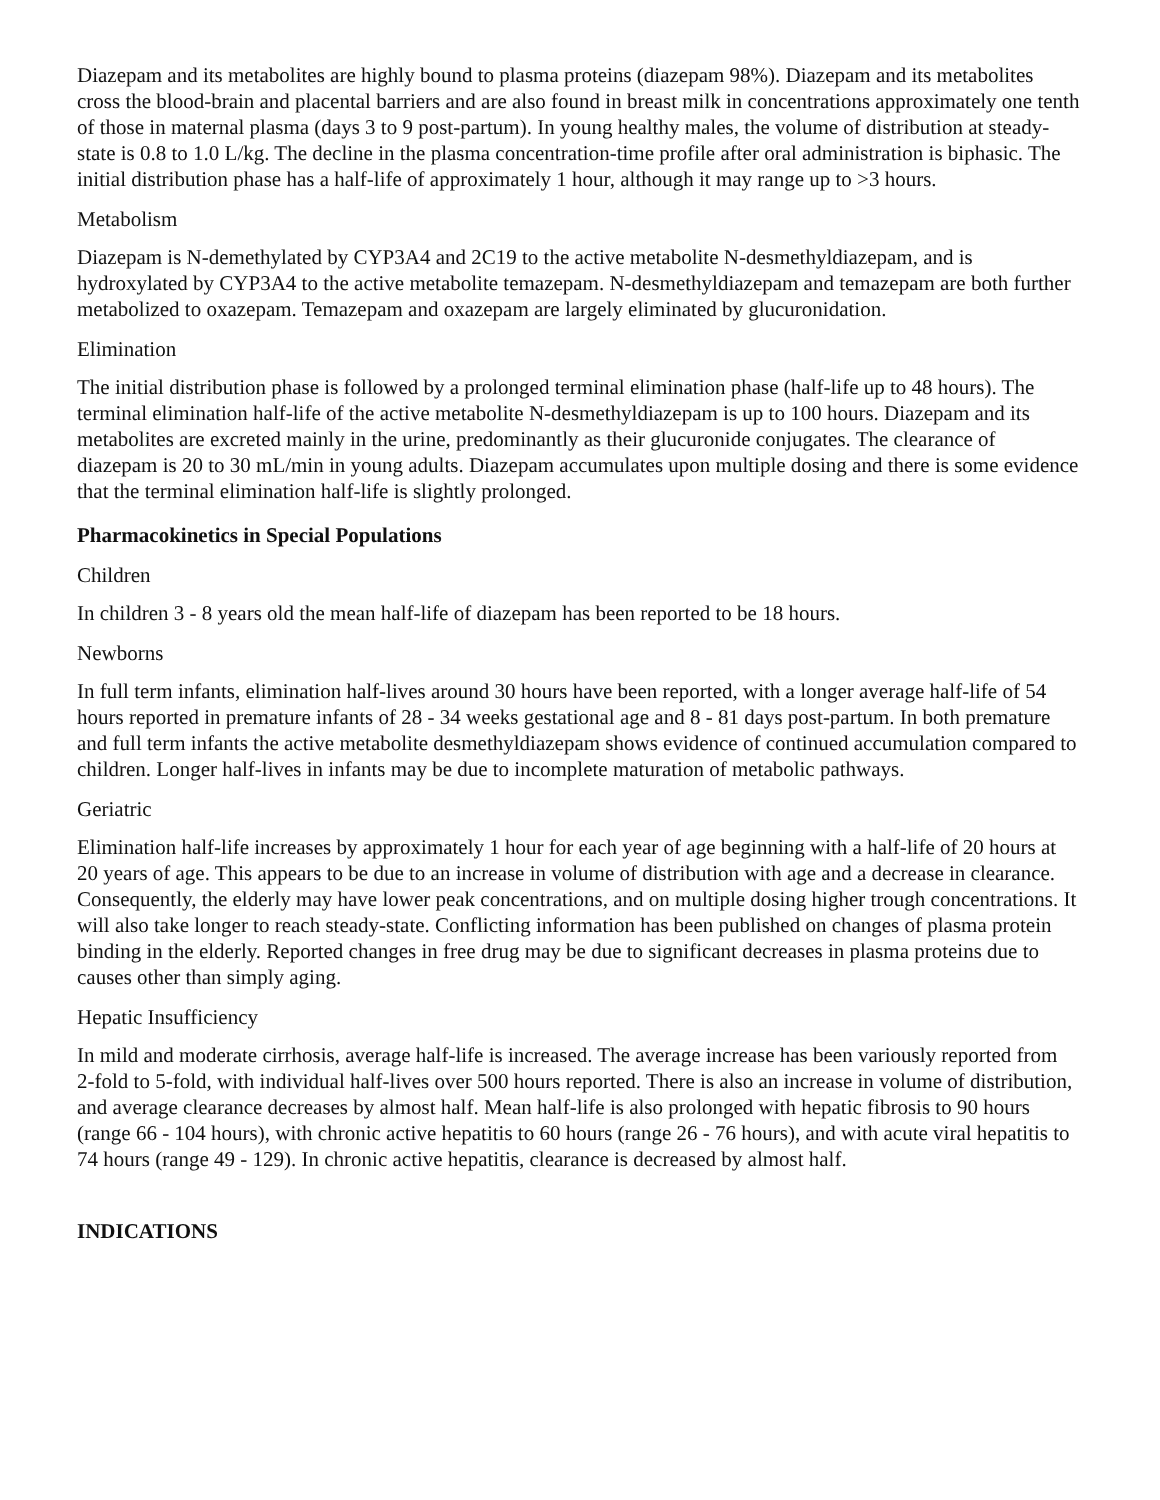Diazepam and its metabolites are highly bound to plasma proteins (diazepam 98%). Diazepam and its metabolites cross the blood-brain and placental barriers and are also found in breast milk in concentrations approximately one tenth of those in maternal plasma (days 3 to 9 post-partum). In young healthy males, the volume of distribution at steady-state is 0.8 to 1.0 L/kg. The decline in the plasma concentration-time profile after oral administration is biphasic. The initial distribution phase has a half-life of approximately 1 hour, although it may range up to >3 hours.
Metabolism
Diazepam is N-demethylated by CYP3A4 and 2C19 to the active metabolite N-desmethyldiazepam, and is hydroxylated by CYP3A4 to the active metabolite temazepam. N-desmethyldiazepam and temazepam are both further metabolized to oxazepam. Temazepam and oxazepam are largely eliminated by glucuronidation.
Elimination
The initial distribution phase is followed by a prolonged terminal elimination phase (half-life up to 48 hours). The terminal elimination half-life of the active metabolite N-desmethyldiazepam is up to 100 hours. Diazepam and its metabolites are excreted mainly in the urine, predominantly as their glucuronide conjugates. The clearance of diazepam is 20 to 30 mL/min in young adults. Diazepam accumulates upon multiple dosing and there is some evidence that the terminal elimination half-life is slightly prolonged.
Pharmacokinetics in Special Populations
Children
In children 3 - 8 years old the mean half-life of diazepam has been reported to be 18 hours.
Newborns
In full term infants, elimination half-lives around 30 hours have been reported, with a longer average half-life of 54 hours reported in premature infants of 28 - 34 weeks gestational age and 8 - 81 days post-partum. In both premature and full term infants the active metabolite desmethyldiazepam shows evidence of continued accumulation compared to children. Longer half-lives in infants may be due to incomplete maturation of metabolic pathways.
Geriatric
Elimination half-life increases by approximately 1 hour for each year of age beginning with a half-life of 20 hours at 20 years of age. This appears to be due to an increase in volume of distribution with age and a decrease in clearance. Consequently, the elderly may have lower peak concentrations, and on multiple dosing higher trough concentrations. It will also take longer to reach steady-state. Conflicting information has been published on changes of plasma protein binding in the elderly. Reported changes in free drug may be due to significant decreases in plasma proteins due to causes other than simply aging.
Hepatic Insufficiency
In mild and moderate cirrhosis, average half-life is increased. The average increase has been variously reported from 2-fold to 5-fold, with individual half-lives over 500 hours reported. There is also an increase in volume of distribution, and average clearance decreases by almost half. Mean half-life is also prolonged with hepatic fibrosis to 90 hours (range 66 - 104 hours), with chronic active hepatitis to 60 hours (range 26 - 76 hours), and with acute viral hepatitis to 74 hours (range 49 - 129). In chronic active hepatitis, clearance is decreased by almost half.
INDICATIONS